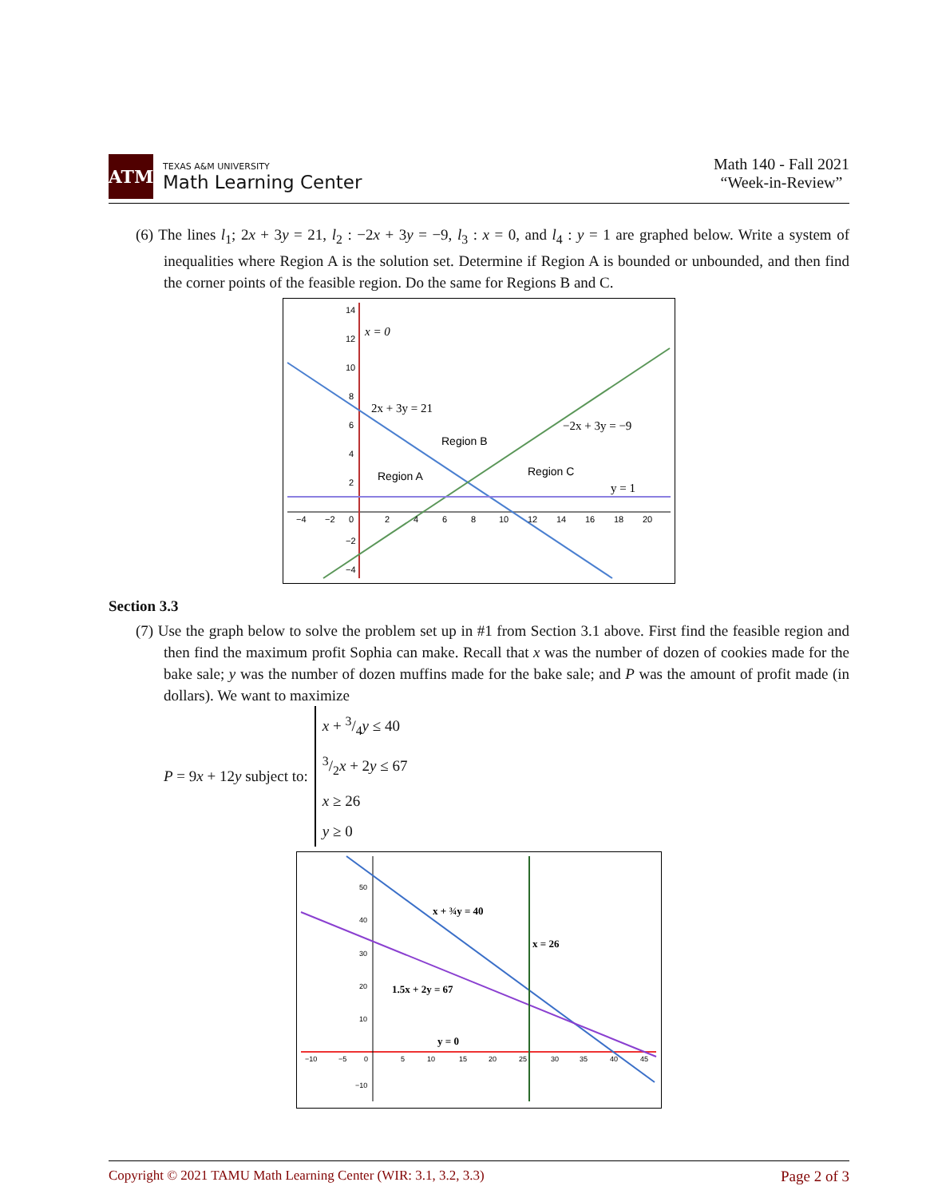ATM
TEXAS A&M UNIVERSITY
Math Learning Center
Math 140 - Fall 2021
“Week-in-Review”
(6) The lines l<sub>1</sub>; 2x + 3y = 21, l<sub>2</sub> : −2x + 3y = −9, l<sub>3</sub> : x = 0, and l<sub>4</sub> : y = 1 are graphed below. Write a system of inequalities where Region A is the solution set. Determine if Region A is bounded or unbounded, and then find the corner points of the feasible region. Do the same for Regions B and C.
14
12
10
8
6
4
2
−4
−2
0
2
4
6
8
10
12
14
16
18
20
−2
−4
x = 0
2x + 3y = 21
−2x + 3y = −9
y = 1
Region B
Region A
Region C
Section 3.3
(7) Use the graph below to solve the problem set up in #1 from Section 3.1 above. First find the feasible region and then find the maximum profit Sophia can make. Recall that x was the number of dozen of cookies made for the bake sale; y was the number of dozen muffins made for the bake sale; and P was the amount of profit made (in dollars). We want to maximize
P = 9x + 12y subject to:
x + 3/4y ≤ 40
3/2x + 2y ≤ 67
x ≥ 26
y ≥ 0
50
40
30
20
10
−10
−10
−5
0
5
10
15
20
25
30
35
40
45
x + ¾y = 40
x = 26
1.5x + 2y = 67
y = 0
Copyright © 2021 TAMU Math Learning Center (WIR: 3.1, 3.2, 3.3) Page 2 of 3